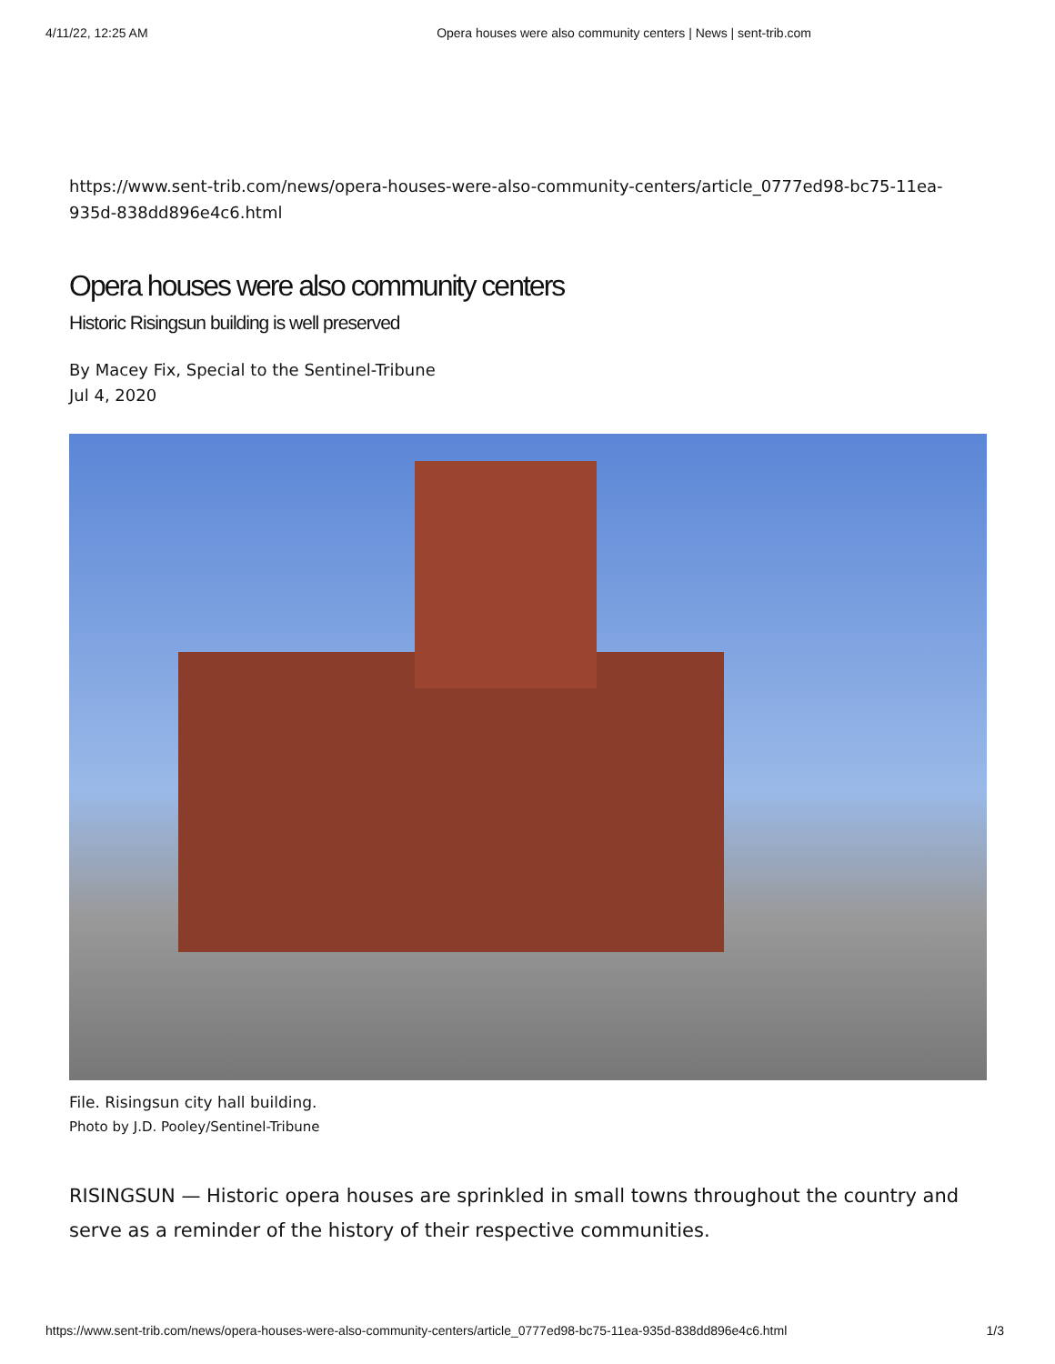4/11/22, 12:25 AM Opera houses were also community centers | News | sent-trib.com
https://www.sent-trib.com/news/opera-houses-were-also-community-centers/article_0777ed98-bc75-11ea-935d-838dd896e4c6.html
Opera houses were also community centers
Historic Risingsun building is well preserved
By Macey Fix, Special to the Sentinel-Tribune
Jul 4, 2020
File. Risingsun city hall building.
Photo by J.D. Pooley/Sentinel-Tribune
RISINGSUN — Historic opera houses are sprinkled in small towns throughout the country and serve as a reminder of the history of their respective communities.
https://www.sent-trib.com/news/opera-houses-were-also-community-centers/article_0777ed98-bc75-11ea-935d-838dd896e4c6.html 1/3